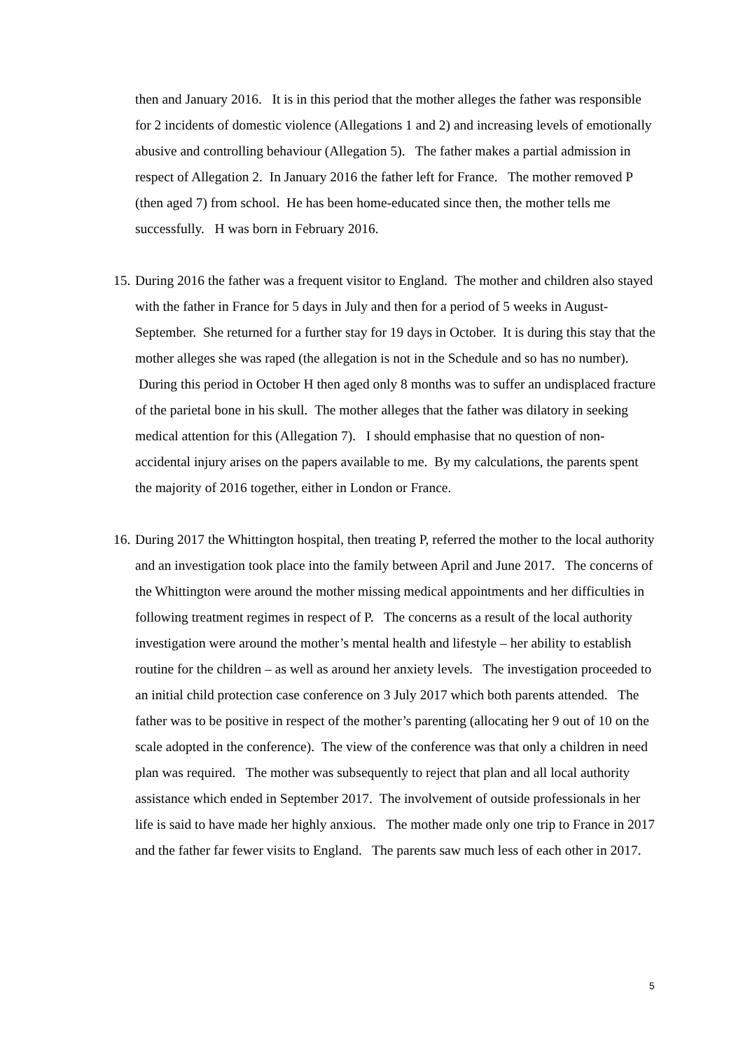then and January 2016. It is in this period that the mother alleges the father was responsible for 2 incidents of domestic violence (Allegations 1 and 2) and increasing levels of emotionally abusive and controlling behaviour (Allegation 5). The father makes a partial admission in respect of Allegation 2. In January 2016 the father left for France. The mother removed P (then aged 7) from school. He has been home-educated since then, the mother tells me successfully. H was born in February 2016.
15.
During 2016 the father was a frequent visitor to England. The mother and children also stayed with the father in France for 5 days in July and then for a period of 5 weeks in August-September. She returned for a further stay for 19 days in October. It is during this stay that the mother alleges she was raped (the allegation is not in the Schedule and so has no number). During this period in October H then aged only 8 months was to suffer an undisplaced fracture of the parietal bone in his skull. The mother alleges that the father was dilatory in seeking medical attention for this (Allegation 7). I should emphasise that no question of non-accidental injury arises on the papers available to me. By my calculations, the parents spent the majority of 2016 together, either in London or France.
16.
During 2017 the Whittington hospital, then treating P, referred the mother to the local authority and an investigation took place into the family between April and June 2017. The concerns of the Whittington were around the mother missing medical appointments and her difficulties in following treatment regimes in respect of P. The concerns as a result of the local authority investigation were around the mother’s mental health and lifestyle – her ability to establish routine for the children – as well as around her anxiety levels. The investigation proceeded to an initial child protection case conference on 3 July 2017 which both parents attended. The father was to be positive in respect of the mother’s parenting (allocating her 9 out of 10 on the scale adopted in the conference). The view of the conference was that only a children in need plan was required. The mother was subsequently to reject that plan and all local authority assistance which ended in September 2017. The involvement of outside professionals in her life is said to have made her highly anxious. The mother made only one trip to France in 2017 and the father far fewer visits to England. The parents saw much less of each other in 2017.
5